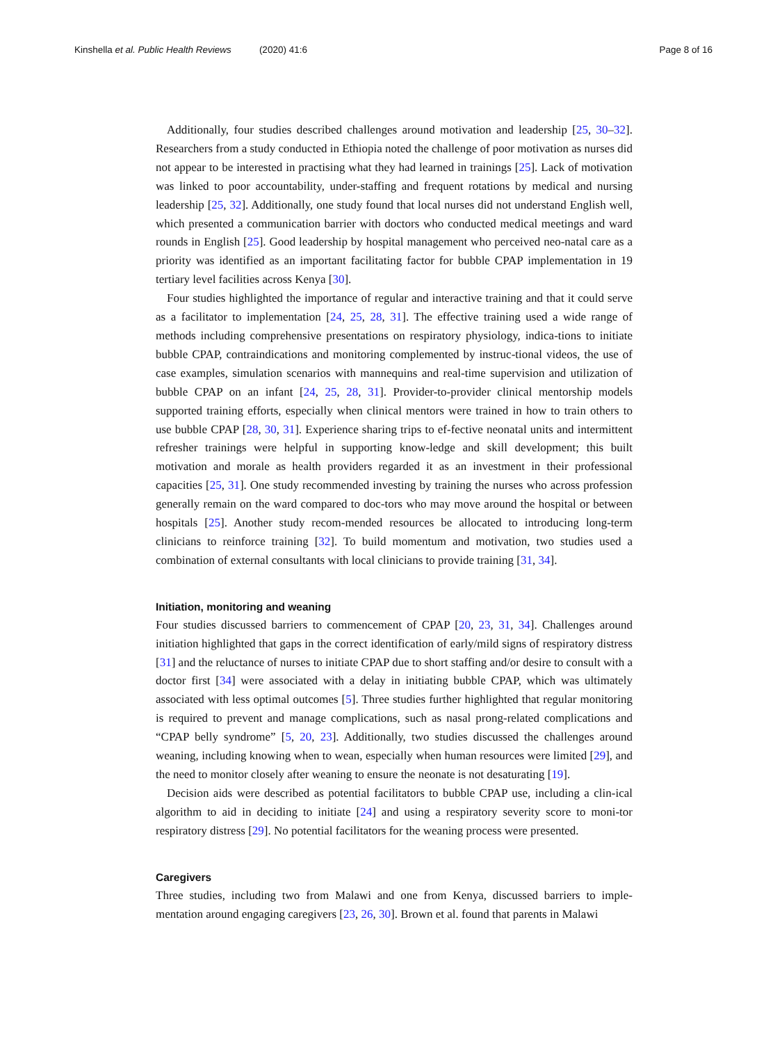Kinshella et al. Public Health Reviews (2020) 41:6
Page 8 of 16
Additionally, four studies described challenges around motivation and leadership [25, 30–32]. Researchers from a study conducted in Ethiopia noted the challenge of poor motivation as nurses did not appear to be interested in practising what they had learned in trainings [25]. Lack of motivation was linked to poor accountability, under-staffing and frequent rotations by medical and nursing leadership [25, 32]. Additionally, one study found that local nurses did not understand English well, which presented a communication barrier with doctors who conducted medical meetings and ward rounds in English [25]. Good leadership by hospital management who perceived neo-natal care as a priority was identified as an important facilitating factor for bubble CPAP implementation in 19 tertiary level facilities across Kenya [30].
Four studies highlighted the importance of regular and interactive training and that it could serve as a facilitator to implementation [24, 25, 28, 31]. The effective training used a wide range of methods including comprehensive presentations on respiratory physiology, indica-tions to initiate bubble CPAP, contraindications and monitoring complemented by instruc-tional videos, the use of case examples, simulation scenarios with mannequins and real-time supervision and utilization of bubble CPAP on an infant [24, 25, 28, 31]. Provider-to-provider clinical mentorship models supported training efforts, especially when clinical mentors were trained in how to train others to use bubble CPAP [28, 30, 31]. Experience sharing trips to ef-fective neonatal units and intermittent refresher trainings were helpful in supporting know-ledge and skill development; this built motivation and morale as health providers regarded it as an investment in their professional capacities [25, 31]. One study recommended investing by training the nurses who across profession generally remain on the ward compared to doc-tors who may move around the hospital or between hospitals [25]. Another study recom-mended resources be allocated to introducing long-term clinicians to reinforce training [32]. To build momentum and motivation, two studies used a combination of external consultants with local clinicians to provide training [31, 34].
Initiation, monitoring and weaning
Four studies discussed barriers to commencement of CPAP [20, 23, 31, 34]. Challenges around initiation highlighted that gaps in the correct identification of early/mild signs of respiratory distress [31] and the reluctance of nurses to initiate CPAP due to short staffing and/or desire to consult with a doctor first [34] were associated with a delay in initiating bubble CPAP, which was ultimately associated with less optimal outcomes [5]. Three studies further highlighted that regular monitoring is required to prevent and manage complications, such as nasal prong-related complications and “CPAP belly syndrome” [5, 20, 23]. Additionally, two studies discussed the challenges around weaning, including knowing when to wean, especially when human resources were limited [29], and the need to monitor closely after weaning to ensure the neonate is not desaturating [19].
Decision aids were described as potential facilitators to bubble CPAP use, including a clin-ical algorithm to aid in deciding to initiate [24] and using a respiratory severity score to moni-tor respiratory distress [29]. No potential facilitators for the weaning process were presented.
Caregivers
Three studies, including two from Malawi and one from Kenya, discussed barriers to imple-mentation around engaging caregivers [23, 26, 30]. Brown et al. found that parents in Malawi